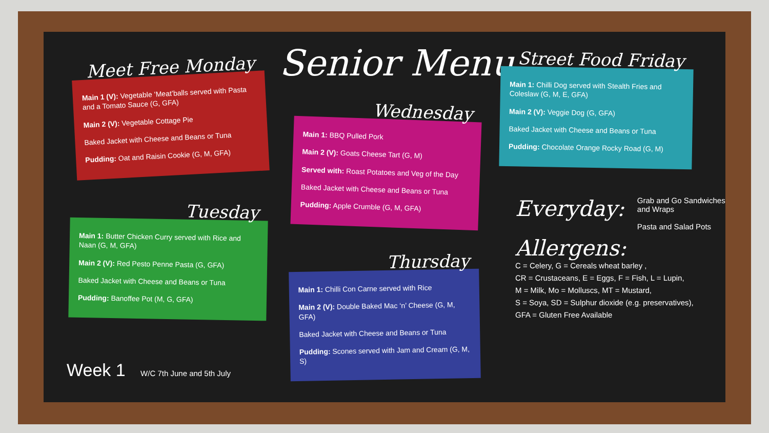Senior Menu
Meet Free Monday
Main 1 (V): Vegetable ‘Meat’balls served with Pasta and a Tomato Sauce (G, GFA)
Main 2 (V): Vegetable Cottage Pie
Baked Jacket with Cheese and Beans or Tuna
Pudding: Oat and Raisin Cookie (G, M, GFA)
Wednesday
Main 1: BBQ Pulled Pork
Main 2 (V): Goats Cheese Tart (G, M)
Served with: Roast Potatoes and Veg of the Day
Baked Jacket with Cheese and Beans or Tuna
Pudding: Apple Crumble (G, M, GFA)
Street Food Friday
Main 1: Chilli Dog served with Stealth Fries and Coleslaw (G, M, E, GFA)
Main 2 (V): Veggie Dog (G, GFA)
Baked Jacket with Cheese and Beans or Tuna
Pudding: Chocolate Orange Rocky Road (G, M)
Tuesday
Main 1: Butter Chicken Curry served with Rice and Naan (G, M, GFA)
Main 2 (V): Red Pesto Penne Pasta (G, GFA)
Baked Jacket with Cheese and Beans or Tuna
Pudding: Banoffee Pot (M, G, GFA)
Thursday
Main 1: Chilli Con Carne served with Rice
Main 2 (V): Double Baked Mac ‘n’ Cheese (G, M, GFA)
Baked Jacket with Cheese and Beans or Tuna
Pudding: Scones served with Jam and Cream (G, M, S)
Everyday:
Grab and Go Sandwiches
and Wraps
Pasta and Salad Pots
Allergens:
C = Celery, G = Cereals wheat barley ,
CR = Crustaceans, E = Eggs, F = Fish, L = Lupin,
M = Milk, Mo = Molluscs, MT = Mustard,
S = Soya, SD = Sulphur dioxide (e.g. preservatives),
GFA = Gluten Free Available
Week 1 W/C 7th June and 5th July